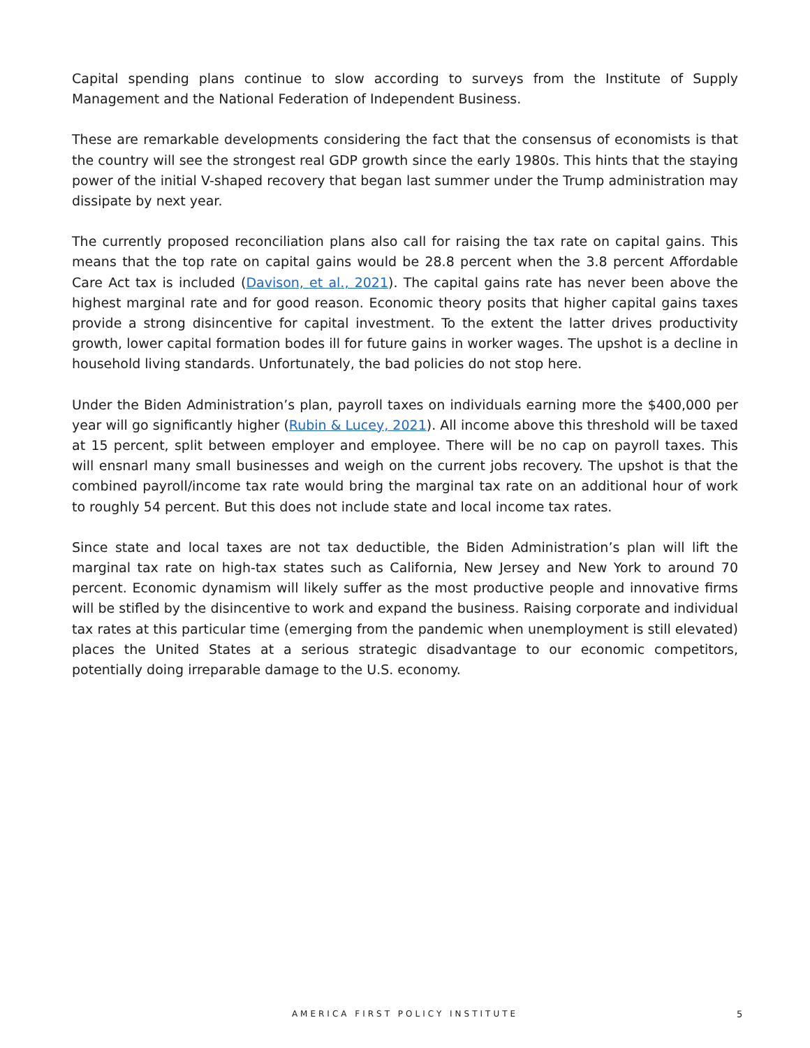Capital spending plans continue to slow according to surveys from the Institute of Supply Management and the National Federation of Independent Business.
These are remarkable developments considering the fact that the consensus of economists is that the country will see the strongest real GDP growth since the early 1980s. This hints that the staying power of the initial V-shaped recovery that began last summer under the Trump administration may dissipate by next year.
The currently proposed reconciliation plans also call for raising the tax rate on capital gains. This means that the top rate on capital gains would be 28.8 percent when the 3.8 percent Affordable Care Act tax is included (Davison, et al., 2021). The capital gains rate has never been above the highest marginal rate and for good reason. Economic theory posits that higher capital gains taxes provide a strong disincentive for capital investment. To the extent the latter drives productivity growth, lower capital formation bodes ill for future gains in worker wages. The upshot is a decline in household living standards. Unfortunately, the bad policies do not stop here.
Under the Biden Administration’s plan, payroll taxes on individuals earning more the $400,000 per year will go significantly higher (Rubin & Lucey, 2021). All income above this threshold will be taxed at 15 percent, split between employer and employee. There will be no cap on payroll taxes. This will ensnarl many small businesses and weigh on the current jobs recovery. The upshot is that the combined payroll/income tax rate would bring the marginal tax rate on an additional hour of work to roughly 54 percent. But this does not include state and local income tax rates.
Since state and local taxes are not tax deductible, the Biden Administration’s plan will lift the marginal tax rate on high-tax states such as California, New Jersey and New York to around 70 percent. Economic dynamism will likely suffer as the most productive people and innovative firms will be stifled by the disincentive to work and expand the business. Raising corporate and individual tax rates at this particular time (emerging from the pandemic when unemployment is still elevated) places the United States at a serious strategic disadvantage to our economic competitors, potentially doing irreparable damage to the U.S. economy.
AMERICA FIRST POLICY INSTITUTE 5